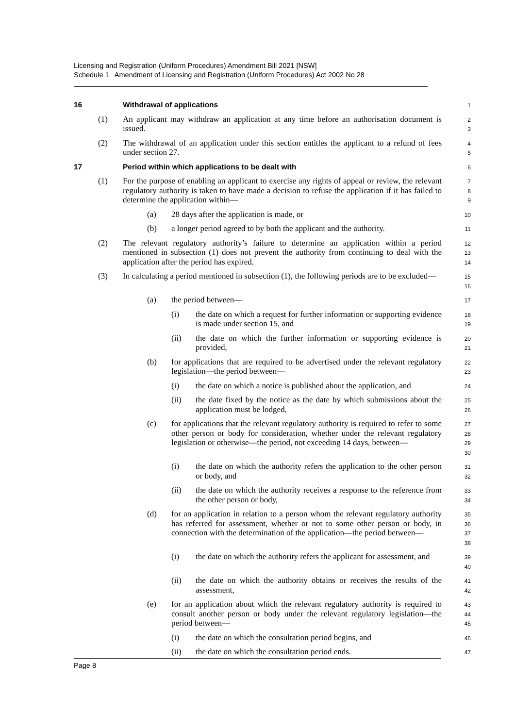Licensing and Registration (Uniform Procedures) Amendment Bill 2021 [NSW]
Schedule 1 Amendment of Licensing and Registration (Uniform Procedures) Act 2002 No 28
16 Withdrawal of applications
1
(1) An applicant may withdraw an application at any time before an authorisation document is issued.
2
3
(2) The withdrawal of an application under this section entitles the applicant to a refund of fees under section 27.
4
5
17 Period within which applications to be dealt with
6
(1) For the purpose of enabling an applicant to exercise any rights of appeal or review, the relevant regulatory authority is taken to have made a decision to refuse the application if it has failed to determine the application within—
7
8
9
(a) 28 days after the application is made, or
10
(b) a longer period agreed to by both the applicant and the authority.
11
(2) The relevant regulatory authority’s failure to determine an application within a period mentioned in subsection (1) does not prevent the authority from continuing to deal with the application after the period has expired.
12
13
14
(3) In calculating a period mentioned in subsection (1), the following periods are to be excluded—
15
16
(a) the period between—
17
(i) the date on which a request for further information or supporting evidence is made under section 15, and
18
19
(ii) the date on which the further information or supporting evidence is provided,
20
21
(b) for applications that are required to be advertised under the relevant regulatory legislation—the period between—
22
23
(i) the date on which a notice is published about the application, and
24
(ii) the date fixed by the notice as the date by which submissions about the application must be lodged,
25
26
(c) for applications that the relevant regulatory authority is required to refer to some other person or body for consideration, whether under the relevant regulatory legislation or otherwise—the period, not exceeding 14 days, between—
27
28
29
30
(i) the date on which the authority refers the application to the other person or body, and
31
32
(ii) the date on which the authority receives a response to the reference from the other person or body,
33
34
(d) for an application in relation to a person whom the relevant regulatory authority has referred for assessment, whether or not to some other person or body, in connection with the determination of the application—the period between—
35
36
37
38
(i) the date on which the authority refers the applicant for assessment, and
39
40
(ii) the date on which the authority obtains or receives the results of the assessment,
41
42
(e) for an application about which the relevant regulatory authority is required to consult another person or body under the relevant regulatory legislation—the period between—
43
44
45
(i) the date on which the consultation period begins, and
46
(ii) the date on which the consultation period ends.
47
Page 8